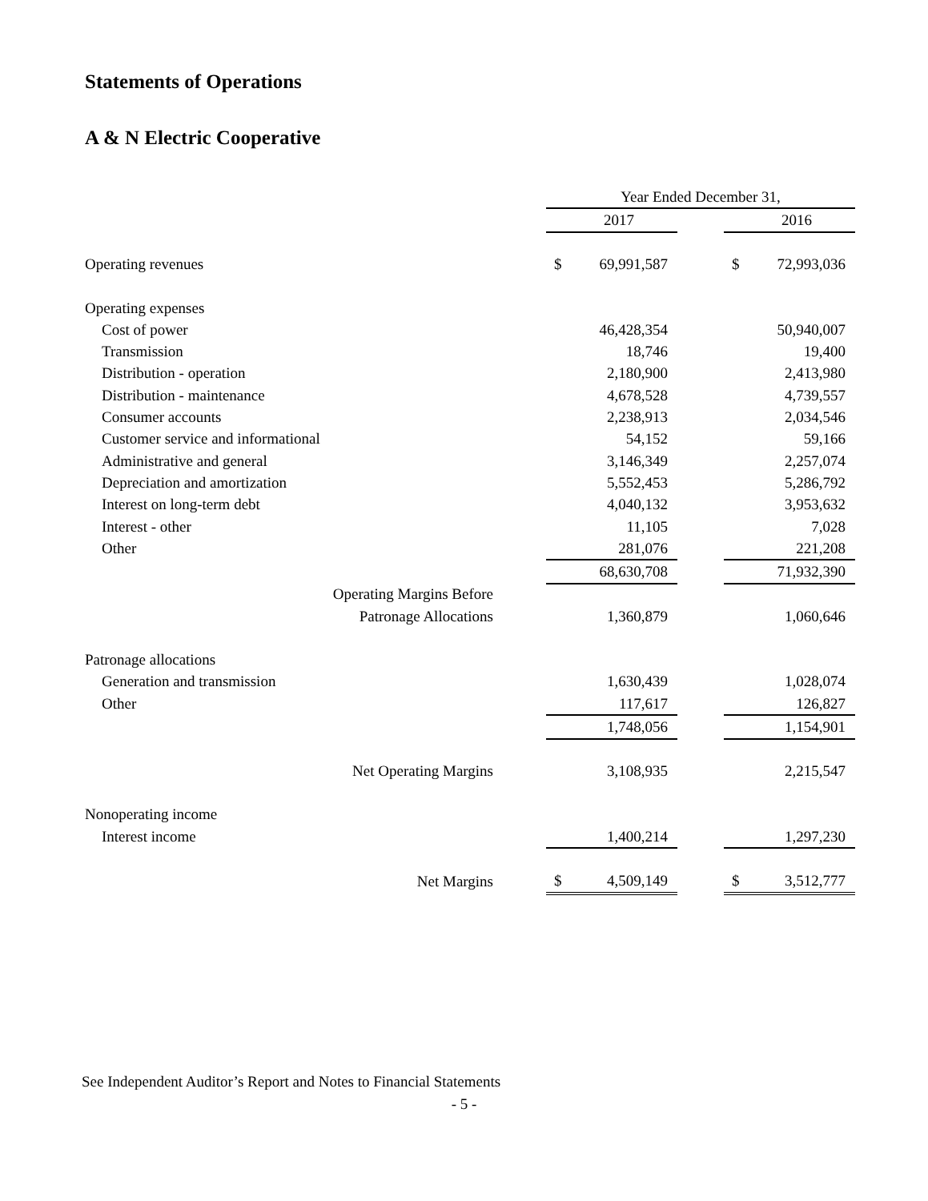Statements of Operations
A & N Electric Cooperative
| | | Year Ended December 31, | | | | |
| | | | 2017 | | | 2016 |
| Operating revenues | | $ | 69,991,587 | | $ | 72,993,036 |
| Operating expenses | | | | | | |
| Cost of power | | | 46,428,354 | | | 50,940,007 |
| Transmission | | | 18,746 | | | 19,400 |
| Distribution - operation | | | 2,180,900 | | | 2,413,980 |
| Distribution - maintenance | | | 4,678,528 | | | 4,739,557 |
| Consumer accounts | | | 2,238,913 | | | 2,034,546 |
| Customer service and informational | | | 54,152 | | | 59,166 |
| Administrative and general | | | 3,146,349 | | | 2,257,074 |
| Depreciation and amortization | | | 5,552,453 | | | 5,286,792 |
| Interest on long-term debt | | | 4,040,132 | | | 3,953,632 |
| Interest - other | | | 11,105 | | | 7,028 |
| Other | | | 281,076 | | | 221,208 |
| | | | 68,630,708 | | | 71,932,390 |
| Operating Margins Before | | | | | | |
| Patronage Allocations | | | 1,360,879 | | | 1,060,646 |
| Patronage allocations | | | | | | |
| Generation and transmission | | | 1,630,439 | | | 1,028,074 |
| Other | | | 117,617 | | | 126,827 |
| | | | 1,748,056 | | | 1,154,901 |
| Net Operating Margins | | | 3,108,935 | | | 2,215,547 |
| Nonoperating income | | | | | | |
| Interest income | | | 1,400,214 | | | 1,297,230 |
| Net Margins | | $ | 4,509,149 | | $ | 3,512,777 |
See Independent Auditor’s Report and Notes to Financial Statements
- 5 -